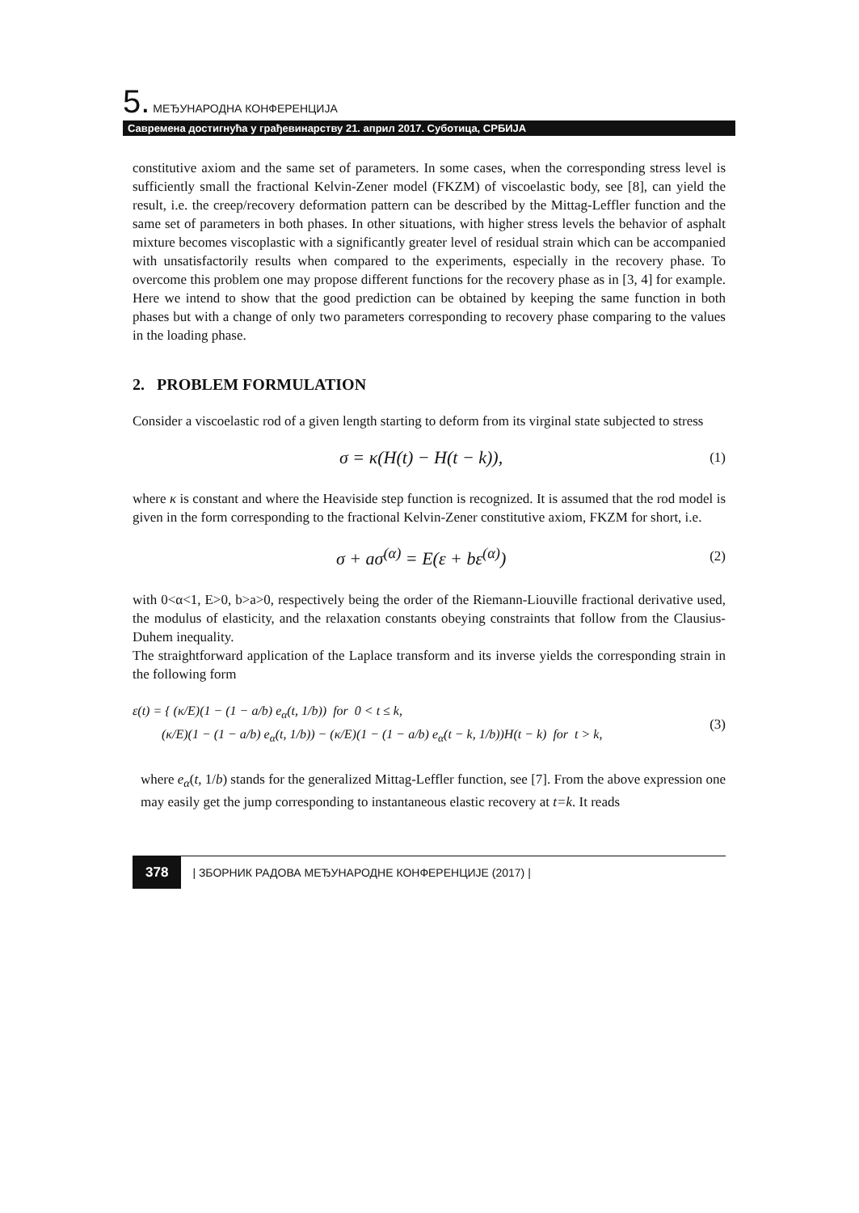5. МЕЂУНАРОДНА КОНФЕРЕНЦИЈА
Савремена достигнућа у грађевинарству 21. април 2017. Суботица, СРБИЈА
constitutive axiom and the same set of parameters. In some cases, when the corresponding stress level is sufficiently small the fractional Kelvin-Zener model (FKZM) of viscoelastic body, see [8], can yield the result, i.e. the creep/recovery deformation pattern can be described by the Mittag-Leffler function and the same set of parameters in both phases. In other situations, with higher stress levels the behavior of asphalt mixture becomes viscoplastic with a significantly greater level of residual strain which can be accompanied with unsatisfactorily results when compared to the experiments, especially in the recovery phase. To overcome this problem one may propose different functions for the recovery phase as in [3, 4] for example. Here we intend to show that the good prediction can be obtained by keeping the same function in both phases but with a change of only two parameters corresponding to recovery phase comparing to the values in the loading phase.
2. PROBLEM FORMULATION
Consider a viscoelastic rod of a given length starting to deform from its virginal state subjected to stress
σ = κ(H(t) − H(t − k)),
(1)
where κ is constant and where the Heaviside step function is recognized. It is assumed that the rod model is given in the form corresponding to the fractional Kelvin-Zener constitutive axiom, FKZM for short, i.e.
σ + aσ<sup>(α)</sup> = E(ε + bε<sup>(α)</sup>)
(2)
with 0<α<1, E>0, b>a>0, respectively being the order of the Riemann-Liouville fractional derivative used, the modulus of elasticity, and the relaxation constants obeying constraints that follow from the Clausius-Duhem inequality.
The straightforward application of the Laplace transform and its inverse yields the corresponding strain in the following form
ε(t) = { (κ/E)(1 − (1 − a/b) e<sub>α</sub>(t, 1/b)) for 0 < t ≤ k,
(κ/E)(1 − (1 − a/b) e<sub>α</sub>(t, 1/b)) − (κ/E)(1 − (1 − a/b) e<sub>α</sub>(t − k, 1/b))H(t − k) for t > k,
(3)
where e<sub>α</sub>(t, 1/b) stands for the generalized Mittag-Leffler function, see [7]. From the above expression one may easily get the jump corresponding to instantaneous elastic recovery at t=k. It reads
378 | ЗБОРНИК РАДОВА МЕЂУНАРОДНЕ КОНФЕРЕНЦИЈЕ (2017) |